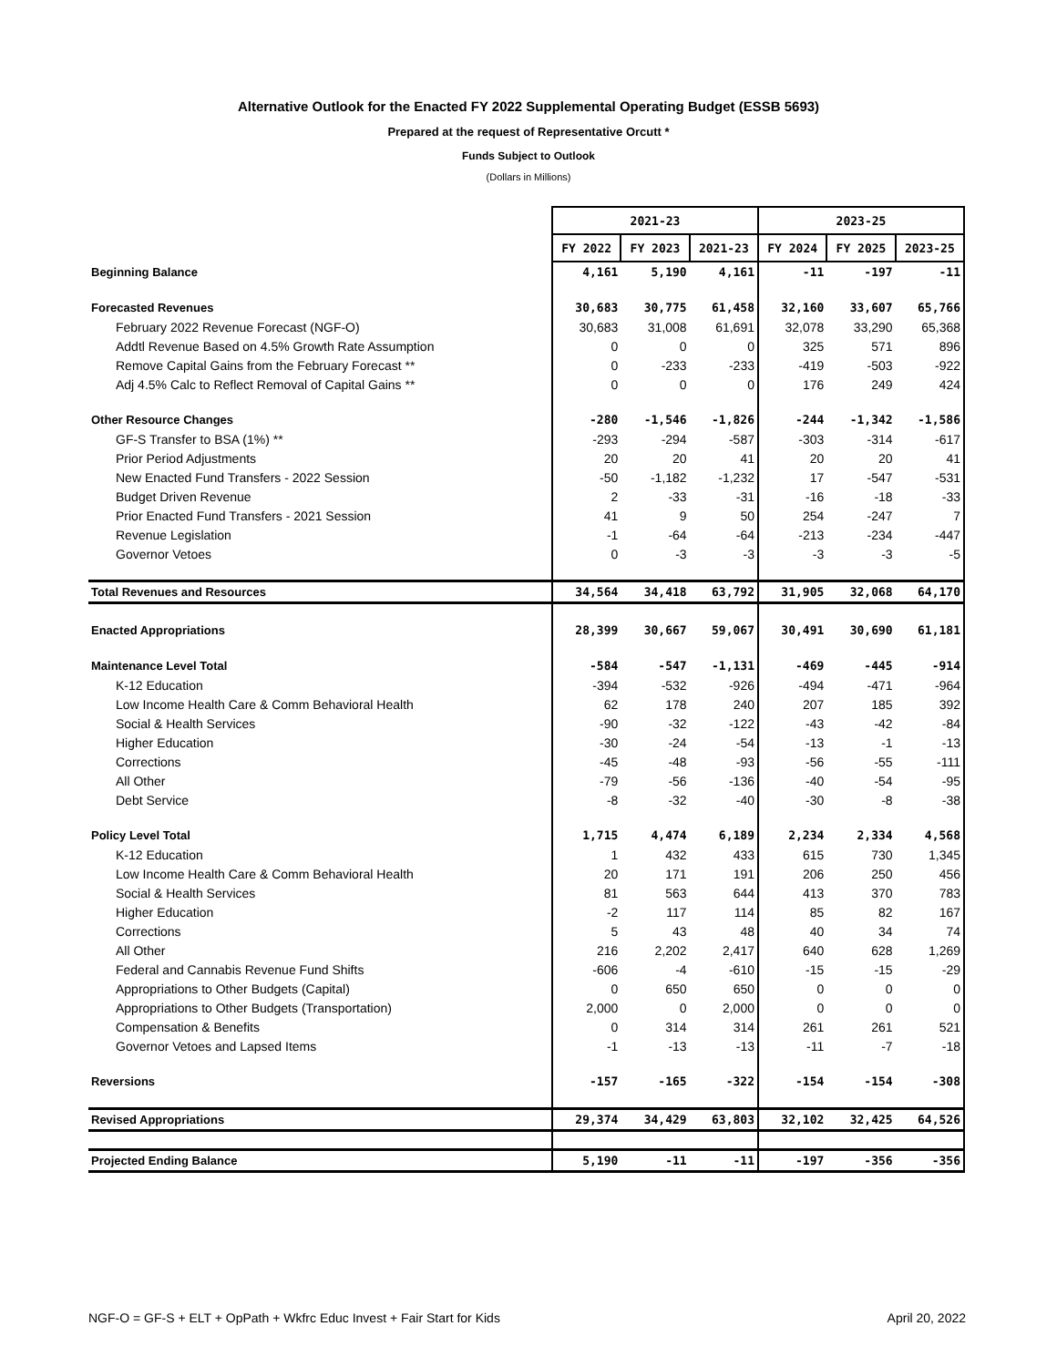Alternative Outlook for the Enacted FY 2022 Supplemental Operating Budget (ESSB 5693)
Prepared at the request of Representative Orcutt *
Funds Subject to Outlook
(Dollars in Millions)
| | 2021-23 | | | 2023-25 | | |
| | FY 2022 | FY 2023 | 2021-23 | FY 2024 | FY 2025 | 2023-25 |
| Beginning Balance | 4,161 | 5,190 | 4,161 | -11 | -197 | -11 |
| Forecasted Revenues | 30,683 | 30,775 | 61,458 | 32,160 | 33,607 | 65,766 |
| February 2022 Revenue Forecast (NGF-O) | 30,683 | 31,008 | 61,691 | 32,078 | 33,290 | 65,368 |
| Addtl Revenue Based on 4.5% Growth Rate Assumption | 0 | 0 | 0 | 325 | 571 | 896 |
| Remove Capital Gains from the February Forecast ** | 0 | -233 | -233 | -419 | -503 | -922 |
| Adj 4.5% Calc to Reflect Removal of Capital Gains ** | 0 | 0 | 0 | 176 | 249 | 424 |
| Other Resource Changes | -280 | -1,546 | -1,826 | -244 | -1,342 | -1,586 |
| GF-S Transfer to BSA (1%) ** | -293 | -294 | -587 | -303 | -314 | -617 |
| Prior Period Adjustments | 20 | 20 | 41 | 20 | 20 | 41 |
| New Enacted Fund Transfers - 2022 Session | -50 | -1,182 | -1,232 | 17 | -547 | -531 |
| Budget Driven Revenue | 2 | -33 | -31 | -16 | -18 | -33 |
| Prior Enacted Fund Transfers - 2021 Session | 41 | 9 | 50 | 254 | -247 | 7 |
| Revenue Legislation | -1 | -64 | -64 | -213 | -234 | -447 |
| Governor Vetoes | 0 | -3 | -3 | -3 | -3 | -5 |
| Total Revenues and Resources | 34,564 | 34,418 | 63,792 | 31,905 | 32,068 | 64,170 |
| Enacted Appropriations | 28,399 | 30,667 | 59,067 | 30,491 | 30,690 | 61,181 |
| Maintenance Level Total | -584 | -547 | -1,131 | -469 | -445 | -914 |
| K-12 Education | -394 | -532 | -926 | -494 | -471 | -964 |
| Low Income Health Care & Comm Behavioral Health | 62 | 178 | 240 | 207 | 185 | 392 |
| Social & Health Services | -90 | -32 | -122 | -43 | -42 | -84 |
| Higher Education | -30 | -24 | -54 | -13 | -1 | -13 |
| Corrections | -45 | -48 | -93 | -56 | -55 | -111 |
| All Other | -79 | -56 | -136 | -40 | -54 | -95 |
| Debt Service | -8 | -32 | -40 | -30 | -8 | -38 |
| Policy Level Total | 1,715 | 4,474 | 6,189 | 2,234 | 2,334 | 4,568 |
| K-12 Education | 1 | 432 | 433 | 615 | 730 | 1,345 |
| Low Income Health Care & Comm Behavioral Health | 20 | 171 | 191 | 206 | 250 | 456 |
| Social & Health Services | 81 | 563 | 644 | 413 | 370 | 783 |
| Higher Education | -2 | 117 | 114 | 85 | 82 | 167 |
| Corrections | 5 | 43 | 48 | 40 | 34 | 74 |
| All Other | 216 | 2,202 | 2,417 | 640 | 628 | 1,269 |
| Federal and Cannabis Revenue Fund Shifts | -606 | -4 | -610 | -15 | -15 | -29 |
| Appropriations to Other Budgets (Capital) | 0 | 650 | 650 | 0 | 0 | 0 |
| Appropriations to Other Budgets (Transportation) | 2,000 | 0 | 2,000 | 0 | 0 | 0 |
| Compensation & Benefits | 0 | 314 | 314 | 261 | 261 | 521 |
| Governor Vetoes and Lapsed Items | -1 | -13 | -13 | -11 | -7 | -18 |
| Reversions | -157 | -165 | -322 | -154 | -154 | -308 |
| Revised Appropriations | 29,374 | 34,429 | 63,803 | 32,102 | 32,425 | 64,526 |
| Projected Ending Balance | 5,190 | -11 | -11 | -197 | -356 | -356 |
NGF-O = GF-S + ELT + OpPath + Wkfrc Educ Invest + Fair Start for Kids April 20, 2022